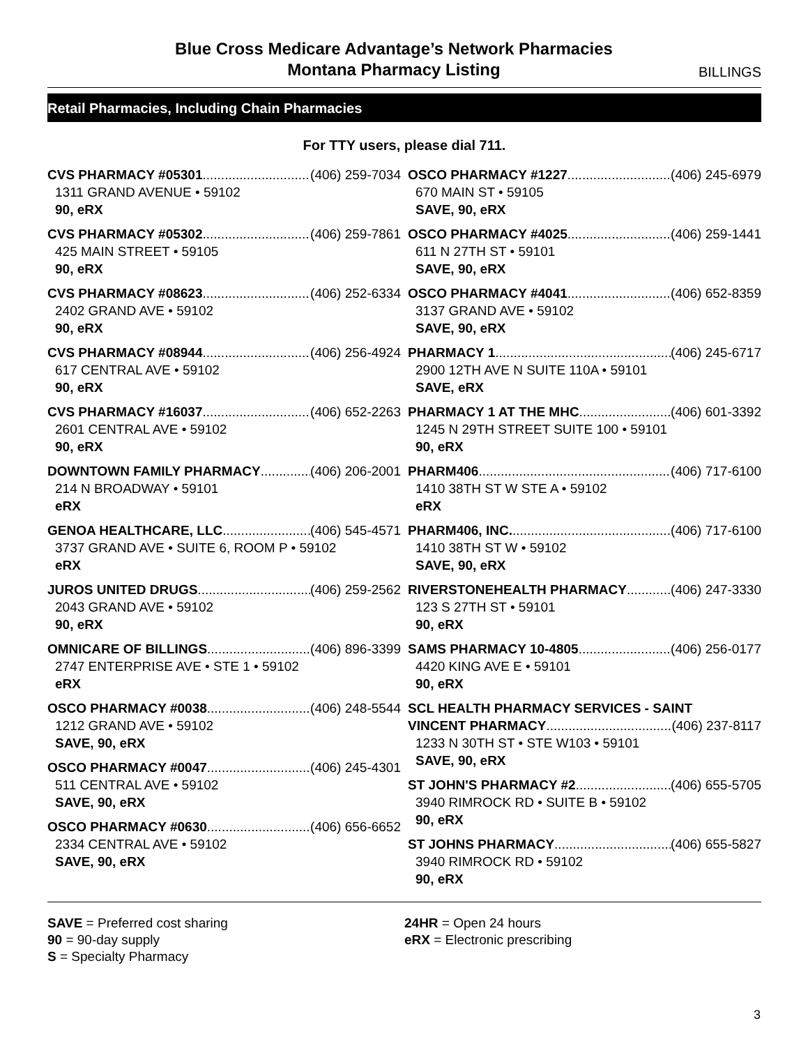Blue Cross Medicare Advantage’s Network Pharmacies
Montana Pharmacy Listing
BILLINGS
Retail Pharmacies, Including Chain Pharmacies
For TTY users, please dial 711.
CVS PHARMACY #05301 (406) 259-7034
1311 GRAND AVENUE • 59102
90, eRX
CVS PHARMACY #05302 (406) 259-7861
425 MAIN STREET • 59105
90, eRX
CVS PHARMACY #08623 (406) 252-6334
2402 GRAND AVE • 59102
90, eRX
CVS PHARMACY #08944 (406) 256-4924
617 CENTRAL AVE • 59102
90, eRX
CVS PHARMACY #16037 (406) 652-2263
2601 CENTRAL AVE • 59102
90, eRX
DOWNTOWN FAMILY PHARMACY (406) 206-2001
214 N BROADWAY • 59101
eRX
GENOA HEALTHCARE, LLC (406) 545-4571
3737 GRAND AVE • SUITE 6, ROOM P • 59102
eRX
JUROS UNITED DRUGS (406) 259-2562
2043 GRAND AVE • 59102
90, eRX
OMNICARE OF BILLINGS (406) 896-3399
2747 ENTERPRISE AVE • STE 1 • 59102
eRX
OSCO PHARMACY #0038 (406) 248-5544
1212 GRAND AVE • 59102
SAVE, 90, eRX
OSCO PHARMACY #0047 (406) 245-4301
511 CENTRAL AVE • 59102
SAVE, 90, eRX
OSCO PHARMACY #0630 (406) 656-6652
2334 CENTRAL AVE • 59102
SAVE, 90, eRX
OSCO PHARMACY #1227 (406) 245-6979
670 MAIN ST • 59105
SAVE, 90, eRX
OSCO PHARMACY #4025 (406) 259-1441
611 N 27TH ST • 59101
SAVE, 90, eRX
OSCO PHARMACY #4041 (406) 652-8359
3137 GRAND AVE • 59102
SAVE, 90, eRX
PHARMACY 1 (406) 245-6717
2900 12TH AVE N SUITE 110A • 59101
SAVE, eRX
PHARMACY 1 AT THE MHC (406) 601-3392
1245 N 29TH STREET SUITE 100 • 59101
90, eRX
PHARM406 (406) 717-6100
1410 38TH ST W STE A • 59102
eRX
PHARM406, INC. (406) 717-6100
1410 38TH ST W • 59102
SAVE, 90, eRX
RIVERSTONEHEALTH PHARMACY (406) 247-3330
123 S 27TH ST • 59101
90, eRX
SAMS PHARMACY 10-4805 (406) 256-0177
4420 KING AVE E • 59101
90, eRX
SCL HEALTH PHARMACY SERVICES - SAINT
VINCENT PHARMACY (406) 237-8117
1233 N 30TH ST • STE W103 • 59101
SAVE, 90, eRX
ST JOHN'S PHARMACY #2 (406) 655-5705
3940 RIMROCK RD • SUITE B • 59102
90, eRX
ST JOHNS PHARMACY (406) 655-5827
3940 RIMROCK RD • 59102
90, eRX
SAVE = Preferred cost sharing
90 = 90-day supply
S = Specialty Pharmacy
24HR = Open 24 hours
eRX = Electronic prescribing
3